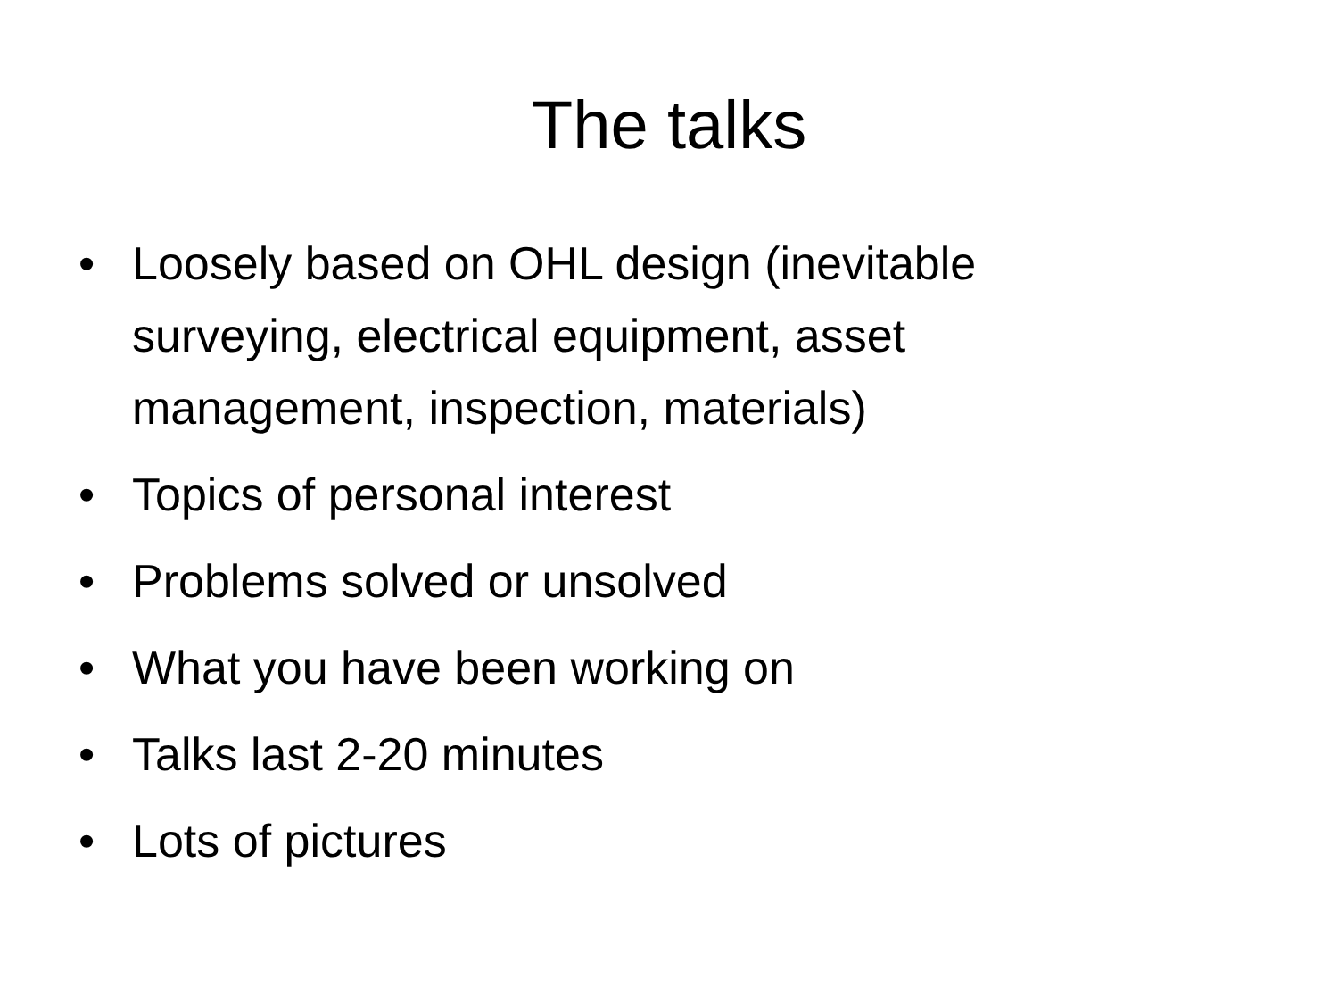The talks
• Loosely based on OHL design (inevitable surveying, electrical equipment, asset management, inspection, materials)
• Topics of personal interest
• Problems solved or unsolved
• What you have been working on
• Talks last 2-20 minutes
• Lots of pictures